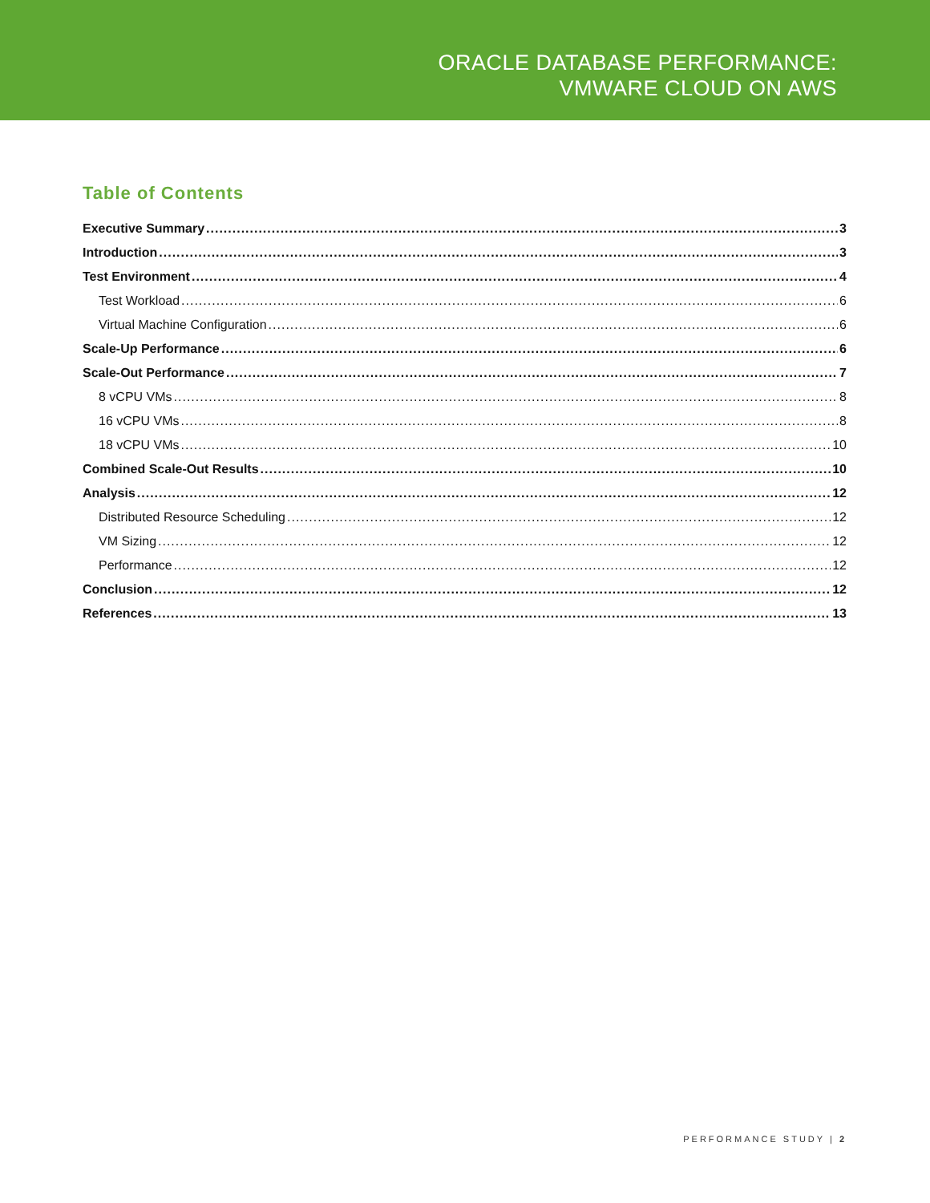ORACLE DATABASE PERFORMANCE:
VMWARE CLOUD ON AWS
Table of Contents
Executive Summary 3
Introduction 3
Test Environment 4
Test Workload 6
Virtual Machine Configuration 6
Scale-Up Performance 6
Scale-Out Performance 7
8 vCPU VMs 8
16 vCPU VMs 8
18 vCPU VMs 10
Combined Scale-Out Results 10
Analysis 12
Distributed Resource Scheduling 12
VM Sizing 12
Performance 12
Conclusion 12
References 13
PERFORMANCE STUDY | 2